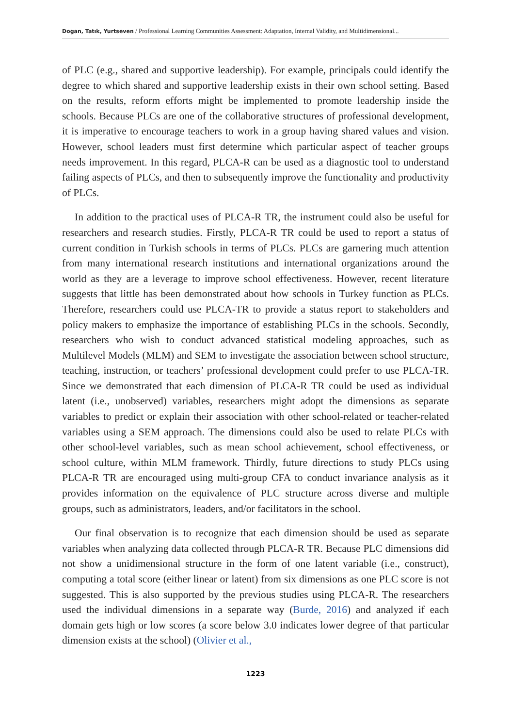Dogan, Tatık, Yurtseven / Professional Learning Communities Assessment: Adaptation, Internal Validity, and Multidimensional...
of PLC (e.g., shared and supportive leadership). For example, principals could identify the degree to which shared and supportive leadership exists in their own school setting. Based on the results, reform efforts might be implemented to promote leadership inside the schools. Because PLCs are one of the collaborative structures of professional development, it is imperative to encourage teachers to work in a group having shared values and vision. However, school leaders must first determine which particular aspect of teacher groups needs improvement. In this regard, PLCA-R can be used as a diagnostic tool to understand failing aspects of PLCs, and then to subsequently improve the functionality and productivity of PLCs.
In addition to the practical uses of PLCA-R TR, the instrument could also be useful for researchers and research studies. Firstly, PLCA-R TR could be used to report a status of current condition in Turkish schools in terms of PLCs. PLCs are garnering much attention from many international research institutions and international organizations around the world as they are a leverage to improve school effectiveness. However, recent literature suggests that little has been demonstrated about how schools in Turkey function as PLCs. Therefore, researchers could use PLCA-TR to provide a status report to stakeholders and policy makers to emphasize the importance of establishing PLCs in the schools. Secondly, researchers who wish to conduct advanced statistical modeling approaches, such as Multilevel Models (MLM) and SEM to investigate the association between school structure, teaching, instruction, or teachers’ professional development could prefer to use PLCA-TR. Since we demonstrated that each dimension of PLCA-R TR could be used as individual latent (i.e., unobserved) variables, researchers might adopt the dimensions as separate variables to predict or explain their association with other school-related or teacher-related variables using a SEM approach. The dimensions could also be used to relate PLCs with other school-level variables, such as mean school achievement, school effectiveness, or school culture, within MLM framework. Thirdly, future directions to study PLCs using PLCA-R TR are encouraged using multi-group CFA to conduct invariance analysis as it provides information on the equivalence of PLC structure across diverse and multiple groups, such as administrators, leaders, and/or facilitators in the school.
Our final observation is to recognize that each dimension should be used as separate variables when analyzing data collected through PLCA-R TR. Because PLC dimensions did not show a unidimensional structure in the form of one latent variable (i.e., construct), computing a total score (either linear or latent) from six dimensions as one PLC score is not suggested. This is also supported by the previous studies using PLCA-R. The researchers used the individual dimensions in a separate way (Burde, 2016) and analyzed if each domain gets high or low scores (a score below 3.0 indicates lower degree of that particular dimension exists at the school) (Olivier et al.,
1223